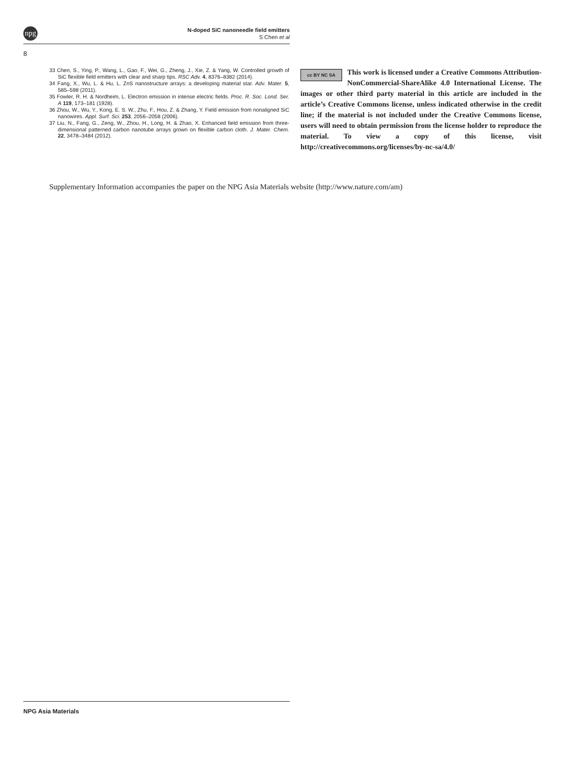npg
N-doped SiC nanoneedle field emitters
S Chen et al
8
33 Chen, S., Ying, P., Wang, L., Gao, F., Wei, G., Zheng, J., Xie, Z. & Yang, W. Controlled growth of SiC flexible field emitters with clear and sharp tips. RSC Adv. 4, 8376–8382 (2014).
34 Fang, X., Wu, L. & Hu, L. ZnS nanostructure arrays: a developing material star. Adv. Mater. 5, 585–598 (2011).
35 Fowler, R. H. & Nordheim, L. Electron emission in intense electric fields. Proc. R. Soc. Lond. Ser. A 119, 173–181 (1928).
36 Zhou, W., Wu, Y., Kong, E. S. W., Zhu, F., Hou, Z. & Zhang, Y. Field emission from nonaligned SiC nanowires. Appl. Surf. Sci. 253, 2056–2058 (2006).
37 Liu, N., Fang, G., Zeng, W., Zhou, H., Long, H. & Zhao, X. Enhanced field emission from three-dimensional patterned carbon nanotube arrays grown on flexible carbon cloth. J. Mater. Chem. 22, 3478–3484 (2012).
cc BY NC SA
This work is licensed under a Creative Commons Attribution-NonCommercial-ShareAlike 4.0 International License. The images or other third party material in this article are included in the article’s Creative Commons license, unless indicated otherwise in the credit line; if the material is not included under the Creative Commons license, users will need to obtain permission from the license holder to reproduce the material. To view a copy of this license, visit http://creativecommons.org/licenses/by-nc-sa/4.0/
Supplementary Information accompanies the paper on the NPG Asia Materials website (http://www.nature.com/am)
NPG Asia Materials